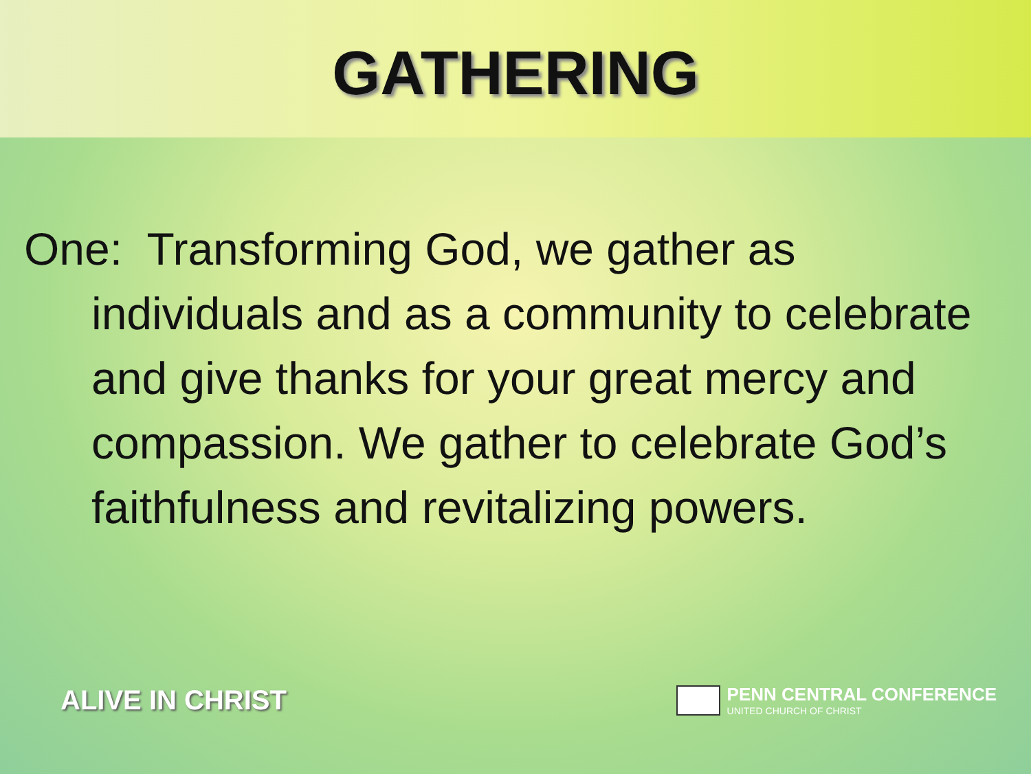GATHERING
One: Transforming God, we gather as individuals and as a community to celebrate and give thanks for your great mercy and compassion. We gather to celebrate God’s faithfulness and revitalizing powers.
ALIVE IN CHRIST
PENN CENTRAL CONFERENCE
UNITED CHURCH OF CHRIST